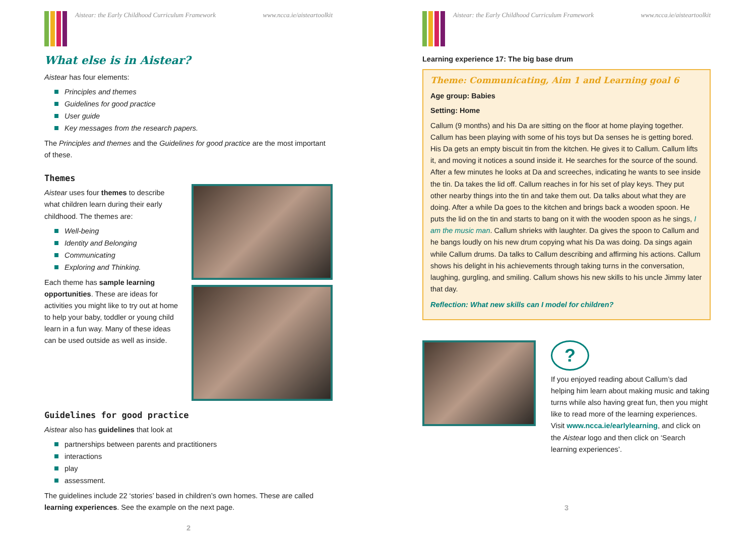Aistear: the Early Childhood Curriculum Framework
www.ncca.ie/aisteartoolkit
What else is in Aistear?
Aistear has four elements:
Principles and themes
Guidelines for good practice
User guide
Key messages from the research papers.
The Principles and themes and the Guidelines for good practice are the most important of these.
Themes
Aistear uses four themes to describe what children learn during their early childhood. The themes are:
Well-being
Identity and Belonging
Communicating
Exploring and Thinking.
Each theme has sample learning opportunities. These are ideas for activities you might like to try out at home to help your baby, toddler or young child learn in a fun way. Many of these ideas can be used outside as well as inside.
Guidelines for good practice
Aistear also has guidelines that look at
partnerships between parents and practitioners
interactions
play
assessment.
The guidelines include 22 ‘stories’ based in children’s own homes. These are called learning experiences. See the example on the next page.
2
Aistear: the Early Childhood Curriculum Framework
www.ncca.ie/aisteartoolkit
Learning experience 17: The big base drum
Theme: Communicating, Aim 1 and Learning goal 6
Age group: Babies
Setting: Home
Callum (9 months) and his Da are sitting on the floor at home playing together. Callum has been playing with some of his toys but Da senses he is getting bored. His Da gets an empty biscuit tin from the kitchen. He gives it to Callum. Callum lifts it, and moving it notices a sound inside it. He searches for the source of the sound. After a few minutes he looks at Da and screeches, indicating he wants to see inside the tin. Da takes the lid off. Callum reaches in for his set of play keys. They put other nearby things into the tin and take them out. Da talks about what they are doing. After a while Da goes to the kitchen and brings back a wooden spoon. He puts the lid on the tin and starts to bang on it with the wooden spoon as he sings, I am the music man. Callum shrieks with laughter. Da gives the spoon to Callum and he bangs loudly on his new drum copying what his Da was doing. Da sings again while Callum drums. Da talks to Callum describing and affirming his actions. Callum shows his delight in his achievements through taking turns in the conversation, laughing, gurgling, and smiling. Callum shows his new skills to his uncle Jimmy later that day.
Reflection: What new skills can I model for children?
?
If you enjoyed reading about Callum’s dad helping him learn about making music and taking turns while also having great fun, then you might like to read more of the learning experiences. Visit www.ncca.ie/earlylearning, and click on the Aistear logo and then click on ‘Search learning experiences’.
3